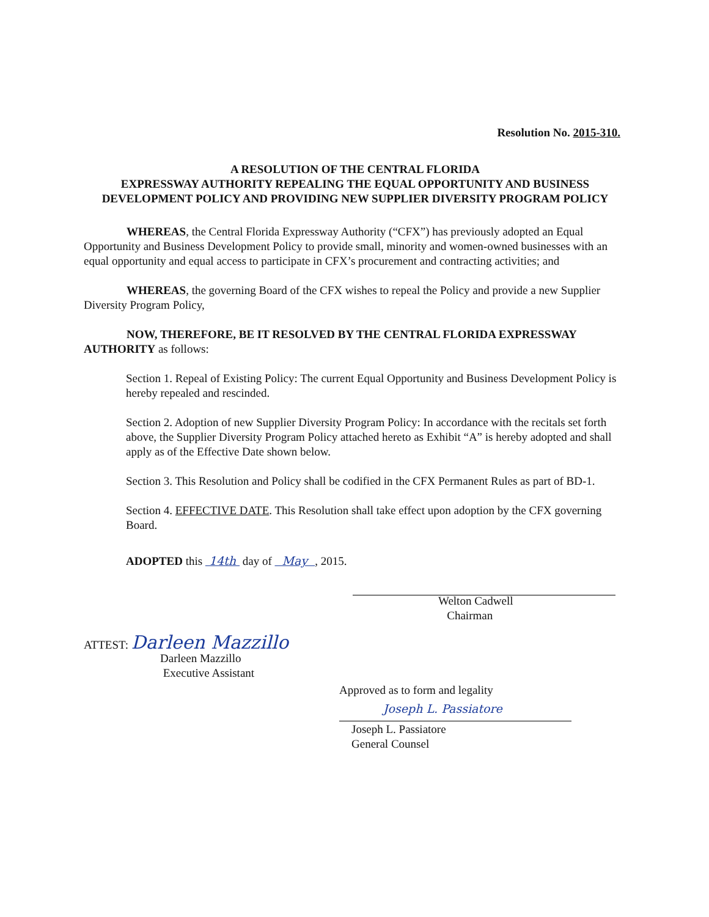Resolution No. 2015-310.
A RESOLUTION OF THE CENTRAL FLORIDA
EXPRESSWAY AUTHORITY REPEALING THE EQUAL OPPORTUNITY AND BUSINESS DEVELOPMENT POLICY AND PROVIDING NEW SUPPLIER DIVERSITY PROGRAM POLICY
WHEREAS, the Central Florida Expressway Authority (“CFX”) has previously adopted an Equal Opportunity and Business Development Policy to provide small, minority and women-owned businesses with an equal opportunity and equal access to participate in CFX’s procurement and contracting activities; and
WHEREAS, the governing Board of the CFX wishes to repeal the Policy and provide a new Supplier Diversity Program Policy,
NOW, THEREFORE, BE IT RESOLVED BY THE CENTRAL FLORIDA EXPRESSWAY AUTHORITY as follows:
Section 1. Repeal of Existing Policy: The current Equal Opportunity and Business Development Policy is hereby repealed and rescinded.
Section 2. Adoption of new Supplier Diversity Program Policy: In accordance with the recitals set forth above, the Supplier Diversity Program Policy attached hereto as Exhibit “A” is hereby adopted and shall apply as of the Effective Date shown below.
Section 3. This Resolution and Policy shall be codified in the CFX Permanent Rules as part of BD-1.
Section 4. EFFECTIVE DATE. This Resolution shall take effect upon adoption by the CFX governing Board.
ADOPTED this 14th day of May , 2015.
Welton Cadwell
Chairman
ATTEST: Darleen Mazzillo
Darleen Mazzillo
Executive Assistant
Approved as to form and legality
Joseph L. Passiatore
Joseph L. Passiatore
General Counsel